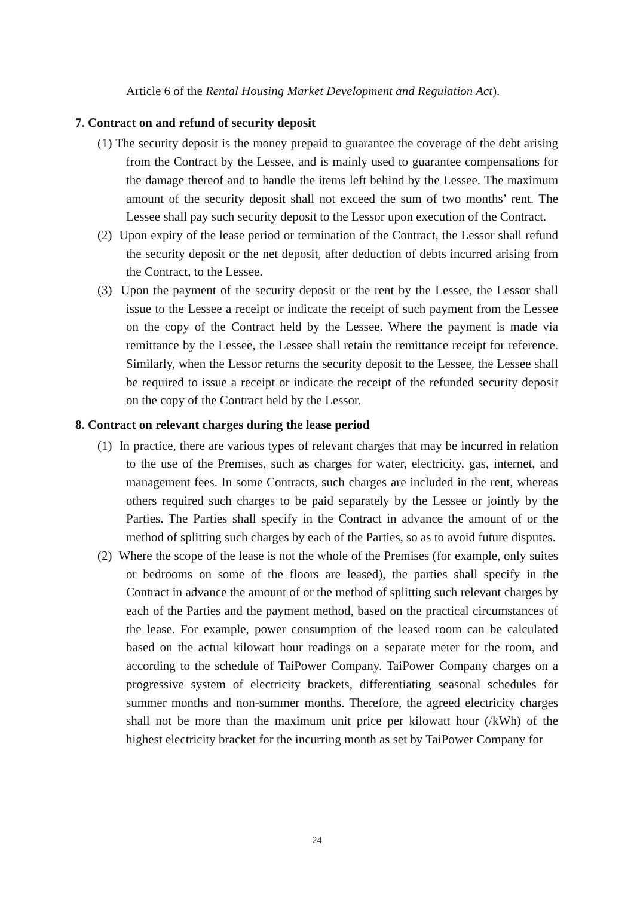Article 6 of the Rental Housing Market Development and Regulation Act).
7. Contract on and refund of security deposit
(1) The security deposit is the money prepaid to guarantee the coverage of the debt arising from the Contract by the Lessee, and is mainly used to guarantee compensations for the damage thereof and to handle the items left behind by the Lessee. The maximum amount of the security deposit shall not exceed the sum of two months’ rent. The Lessee shall pay such security deposit to the Lessor upon execution of the Contract.
(2) Upon expiry of the lease period or termination of the Contract, the Lessor shall refund the security deposit or the net deposit, after deduction of debts incurred arising from the Contract, to the Lessee.
(3) Upon the payment of the security deposit or the rent by the Lessee, the Lessor shall issue to the Lessee a receipt or indicate the receipt of such payment from the Lessee on the copy of the Contract held by the Lessee. Where the payment is made via remittance by the Lessee, the Lessee shall retain the remittance receipt for reference. Similarly, when the Lessor returns the security deposit to the Lessee, the Lessee shall be required to issue a receipt or indicate the receipt of the refunded security deposit on the copy of the Contract held by the Lessor.
8. Contract on relevant charges during the lease period
(1) In practice, there are various types of relevant charges that may be incurred in relation to the use of the Premises, such as charges for water, electricity, gas, internet, and management fees. In some Contracts, such charges are included in the rent, whereas others required such charges to be paid separately by the Lessee or jointly by the Parties. The Parties shall specify in the Contract in advance the amount of or the method of splitting such charges by each of the Parties, so as to avoid future disputes.
(2) Where the scope of the lease is not the whole of the Premises (for example, only suites or bedrooms on some of the floors are leased), the parties shall specify in the Contract in advance the amount of or the method of splitting such relevant charges by each of the Parties and the payment method, based on the practical circumstances of the lease. For example, power consumption of the leased room can be calculated based on the actual kilowatt hour readings on a separate meter for the room, and according to the schedule of TaiPower Company. TaiPower Company charges on a progressive system of electricity brackets, differentiating seasonal schedules for summer months and non-summer months. Therefore, the agreed electricity charges shall not be more than the maximum unit price per kilowatt hour (/kWh) of the highest electricity bracket for the incurring month as set by TaiPower Company for
24